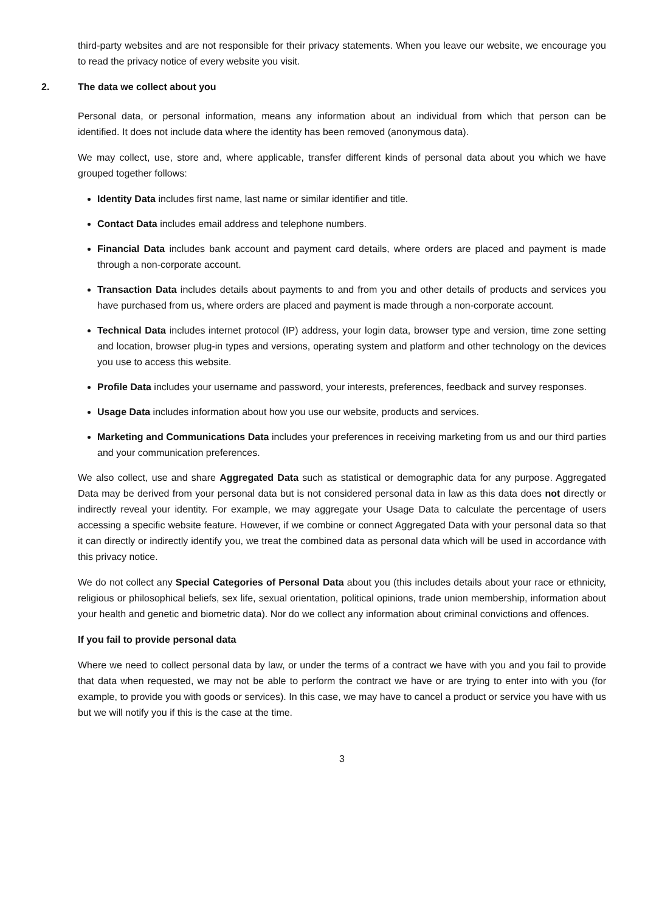third-party websites and are not responsible for their privacy statements. When you leave our website, we encourage you to read the privacy notice of every website you visit.
2. The data we collect about you
Personal data, or personal information, means any information about an individual from which that person can be identified. It does not include data where the identity has been removed (anonymous data).
We may collect, use, store and, where applicable, transfer different kinds of personal data about you which we have grouped together follows:
Identity Data includes first name, last name or similar identifier and title.
Contact Data includes email address and telephone numbers.
Financial Data includes bank account and payment card details, where orders are placed and payment is made through a non-corporate account.
Transaction Data includes details about payments to and from you and other details of products and services you have purchased from us, where orders are placed and payment is made through a non-corporate account.
Technical Data includes internet protocol (IP) address, your login data, browser type and version, time zone setting and location, browser plug-in types and versions, operating system and platform and other technology on the devices you use to access this website.
Profile Data includes your username and password, your interests, preferences, feedback and survey responses.
Usage Data includes information about how you use our website, products and services.
Marketing and Communications Data includes your preferences in receiving marketing from us and our third parties and your communication preferences.
We also collect, use and share Aggregated Data such as statistical or demographic data for any purpose. Aggregated Data may be derived from your personal data but is not considered personal data in law as this data does not directly or indirectly reveal your identity. For example, we may aggregate your Usage Data to calculate the percentage of users accessing a specific website feature. However, if we combine or connect Aggregated Data with your personal data so that it can directly or indirectly identify you, we treat the combined data as personal data which will be used in accordance with this privacy notice.
We do not collect any Special Categories of Personal Data about you (this includes details about your race or ethnicity, religious or philosophical beliefs, sex life, sexual orientation, political opinions, trade union membership, information about your health and genetic and biometric data). Nor do we collect any information about criminal convictions and offences.
If you fail to provide personal data
Where we need to collect personal data by law, or under the terms of a contract we have with you and you fail to provide that data when requested, we may not be able to perform the contract we have or are trying to enter into with you (for example, to provide you with goods or services). In this case, we may have to cancel a product or service you have with us but we will notify you if this is the case at the time.
3